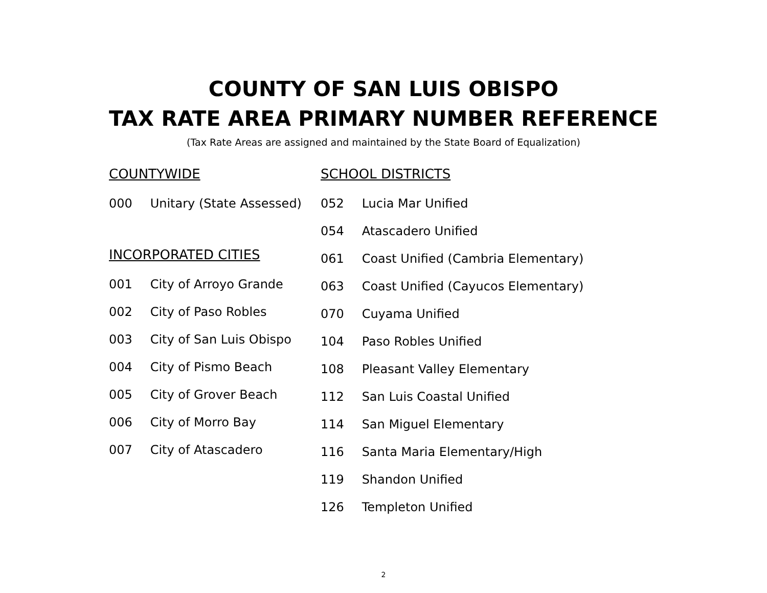COUNTY OF SAN LUIS OBISPO
TAX RATE AREA PRIMARY NUMBER REFERENCE
(Tax Rate Areas are assigned and maintained by the State Board of Equalization)
COUNTYWIDE
000 Unitary (State Assessed)
INCORPORATED CITIES
001 City of Arroyo Grande
002 City of Paso Robles
003 City of San Luis Obispo
004 City of Pismo Beach
005 City of Grover Beach
006 City of Morro Bay
007 City of Atascadero
SCHOOL DISTRICTS
052 Lucia Mar Unified
054 Atascadero Unified
061 Coast Unified (Cambria Elementary)
063 Coast Unified (Cayucos Elementary)
070 Cuyama Unified
104 Paso Robles Unified
108 Pleasant Valley Elementary
112 San Luis Coastal Unified
114 San Miguel Elementary
116 Santa Maria Elementary/High
119 Shandon Unified
126 Templeton Unified
2